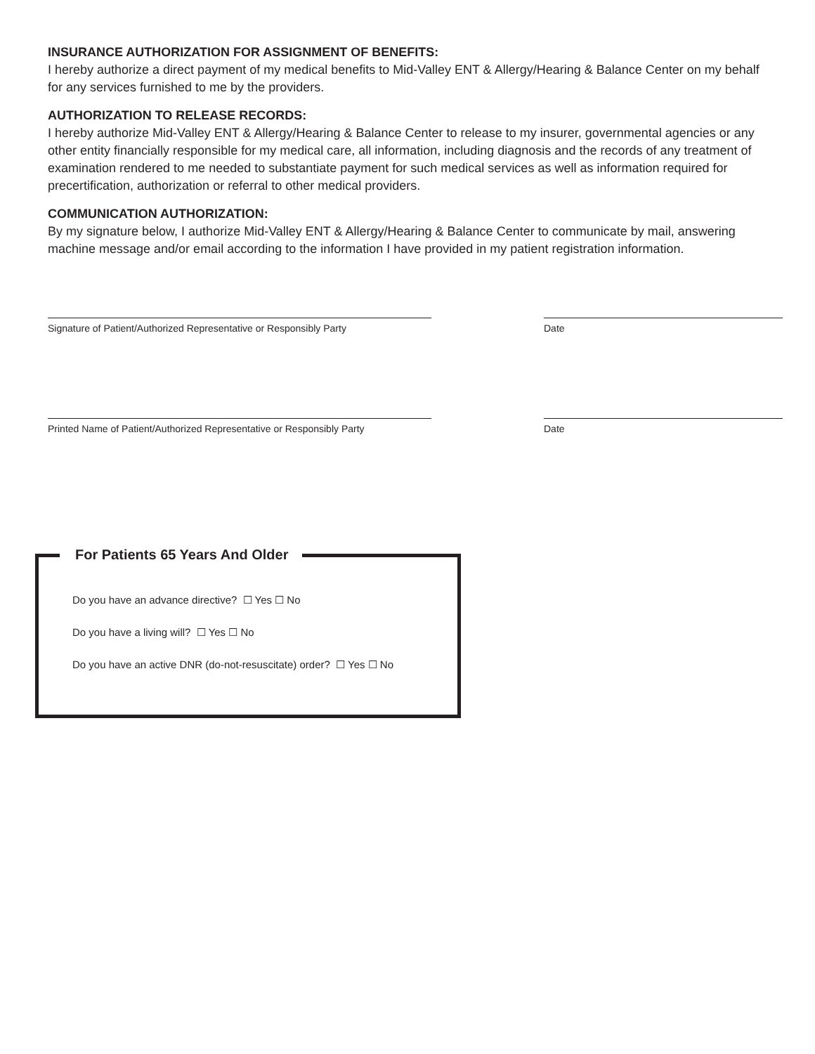INSURANCE AUTHORIZATION FOR ASSIGNMENT OF BENEFITS:
I hereby authorize a direct payment of my medical benefits to Mid-Valley ENT & Allergy/Hearing & Balance Center on my behalf for any services furnished to me by the providers.
AUTHORIZATION TO RELEASE RECORDS:
I hereby authorize Mid-Valley ENT & Allergy/Hearing & Balance Center to release to my insurer, governmental agencies or any other entity financially responsible for my medical care, all information, including diagnosis and the records of any treatment of examination rendered to me needed to substantiate payment for such medical services as well as information required for precertification, authorization or referral to other medical providers.
COMMUNICATION AUTHORIZATION:
By my signature below, I authorize Mid-Valley ENT & Allergy/Hearing & Balance Center to communicate by mail, answering machine message and/or email according to the information I have provided in my patient registration information.
Signature of Patient/Authorized Representative or Responsibly Party
Date
Printed Name of Patient/Authorized Representative or Responsibly Party
Date
For Patients 65 Years And Older
Do you have an advance directive? ☐ Yes ☐ No
Do you have a living will? ☐ Yes ☐ No
Do you have an active DNR (do-not-resuscitate) order? ☐ Yes ☐ No